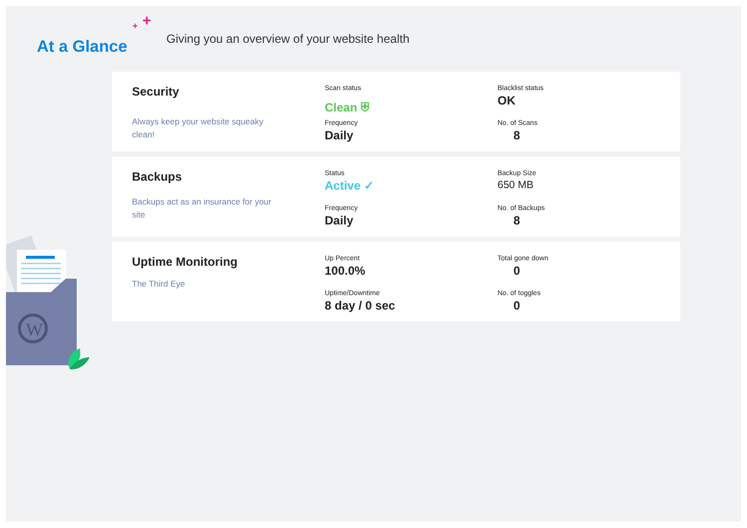+ +
At a Glance
Giving you an overview of your website health
Security
Always keep your website squeaky clean!
Scan status
Clean ⛨
Frequency
Daily
Blacklist status
OK
No. of Scans
8
Backups
Backups act as an insurance for your site
Status
Active ✓
Frequency
Daily
Backup Size
650 MB
No. of Backups
8
Uptime Monitoring
The Third Eye
Up Percent
100.0%
Uptime/Downtime
8 day / 0 sec
Total gone down
0
No. of toggles
0
W